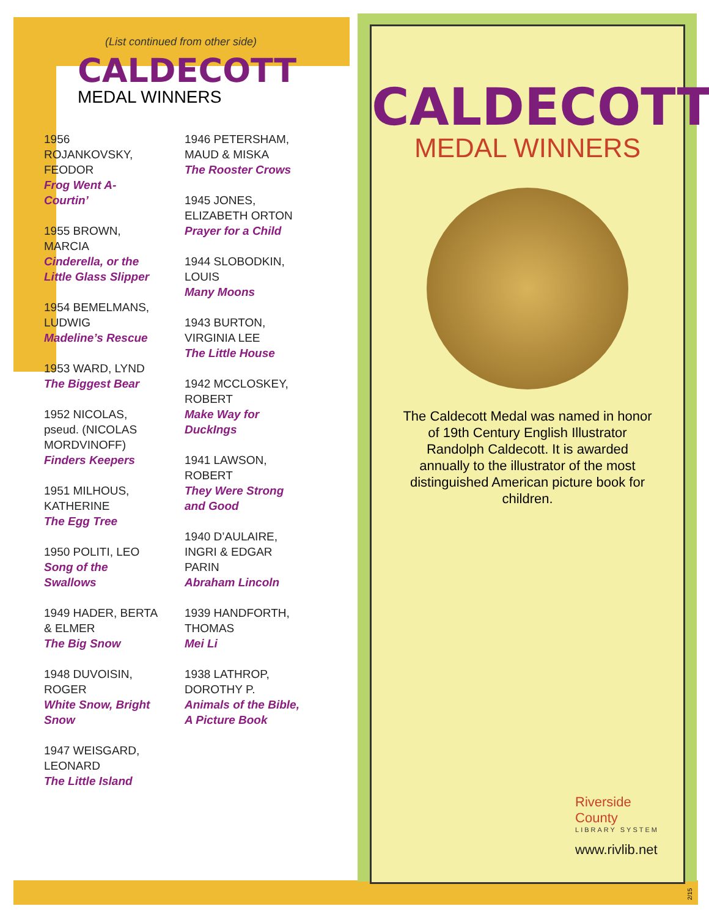(List continued from other side)
CALDECOTT
MEDAL WINNERS
1956 ROJANKOVSKY, FEODOR
Frog Went A-Courtin’
1955 BROWN, MARCIA
Cinderella, or the Little Glass Slipper
1954 BEMELMANS, LUDWIG
Madeline’s Rescue
1953 WARD, LYND
The Biggest Bear
1952 NICOLAS, pseud. (NICOLAS MORDVINOFF)
Finders Keepers
1951 MILHOUS, KATHERINE
The Egg Tree
1950 POLITI, LEO
Song of the Swallows
1949 HADER, BERTA & ELMER
The Big Snow
1948 DUVOISIN, ROGER
White Snow, Bright Snow
1947 WEISGARD, LEONARD
The Little Island
1946 PETERSHAM, MAUD & MISKA
The Rooster Crows
1945 JONES, ELIZABETH ORTON
Prayer for a Child
1944 SLOBODKIN, LOUIS
Many Moons
1943 BURTON, VIRGINIA LEE
The Little House
1942 MCCLOSKEY, ROBERT
Make Way for DuckIngs
1941 LAWSON, ROBERT
They Were Strong and Good
1940 D’AULAIRE, INGRI & EDGAR PARIN
Abraham Lincoln
1939 HANDFORTH, THOMAS
Mei Li
1938 LATHROP, DOROTHY P.
Animals of the Bible, A Picture Book
CALDECOTT
MEDAL WINNERS
The Caldecott Medal was named in honor of 19th Century English Illustrator Randolph Caldecott. It is awarded annually to the illustrator of the most distinguished American picture book for children.
Riverside
County
LIBRARY SYSTEM
www.rivlib.net
2/15